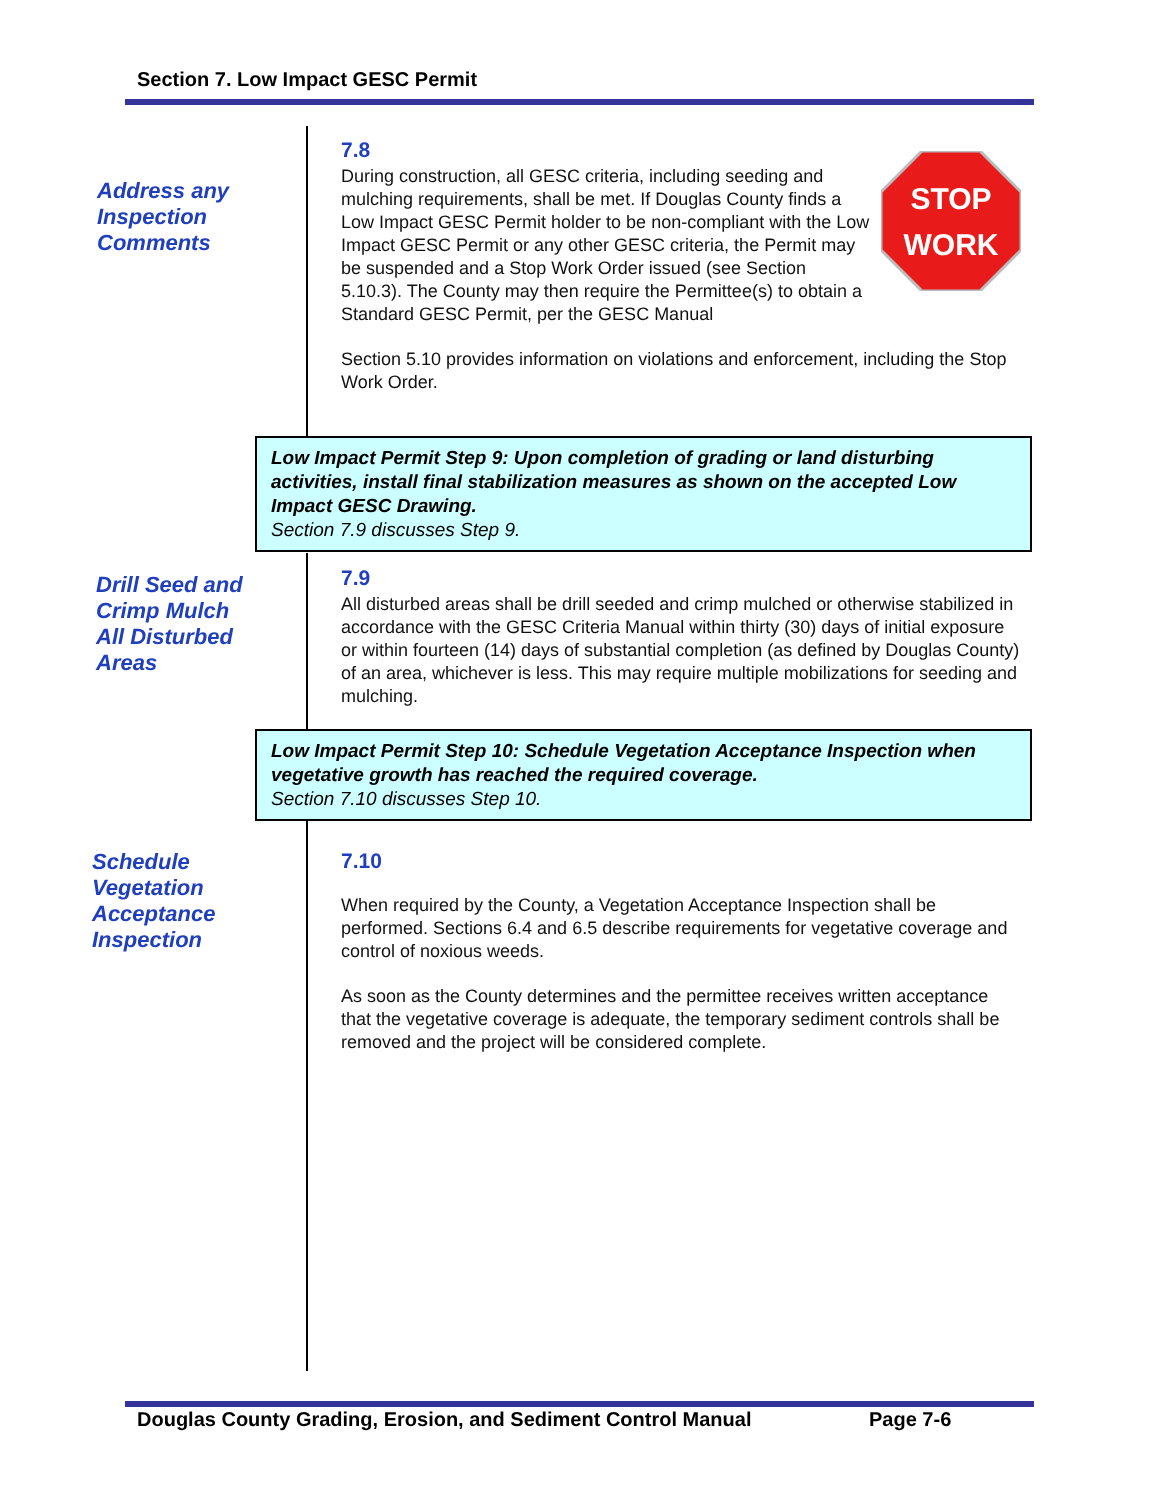Section 7. Low Impact GESC Permit
Address any
Inspection
Comments
7.8
STOP
WORK
During construction, all GESC criteria, including seeding and mulching requirements, shall be met. If Douglas County finds a Low Impact GESC Permit holder to be non-compliant with the Low Impact GESC Permit or any other GESC criteria, the Permit may be suspended and a Stop Work Order issued (see Section 5.10.3). The County may then require the Permittee(s) to obtain a Standard GESC Permit, per the GESC Manual
Section 5.10 provides information on violations and enforcement, including the Stop Work Order.
Low Impact Permit Step 9: Upon completion of grading or land disturbing activities, install final stabilization measures as shown on the accepted Low Impact GESC Drawing.
Section 7.9 discusses Step 9.
Drill Seed and
Crimp Mulch
All Disturbed
Areas
7.9
All disturbed areas shall be drill seeded and crimp mulched or otherwise stabilized in accordance with the GESC Criteria Manual within thirty (30) days of initial exposure or within fourteen (14) days of substantial completion (as defined by Douglas County) of an area, whichever is less. This may require multiple mobilizations for seeding and mulching.
Low Impact Permit Step 10: Schedule Vegetation Acceptance Inspection when vegetative growth has reached the required coverage.
Section 7.10 discusses Step 10.
Schedule
Vegetation
Acceptance
Inspection
7.10
When required by the County, a Vegetation Acceptance Inspection shall be performed. Sections 6.4 and 6.5 describe requirements for vegetative coverage and control of noxious weeds.
As soon as the County determines and the permittee receives written acceptance that the vegetative coverage is adequate, the temporary sediment controls shall be removed and the project will be considered complete.
Douglas County Grading, Erosion, and Sediment Control Manual
Page 7-6